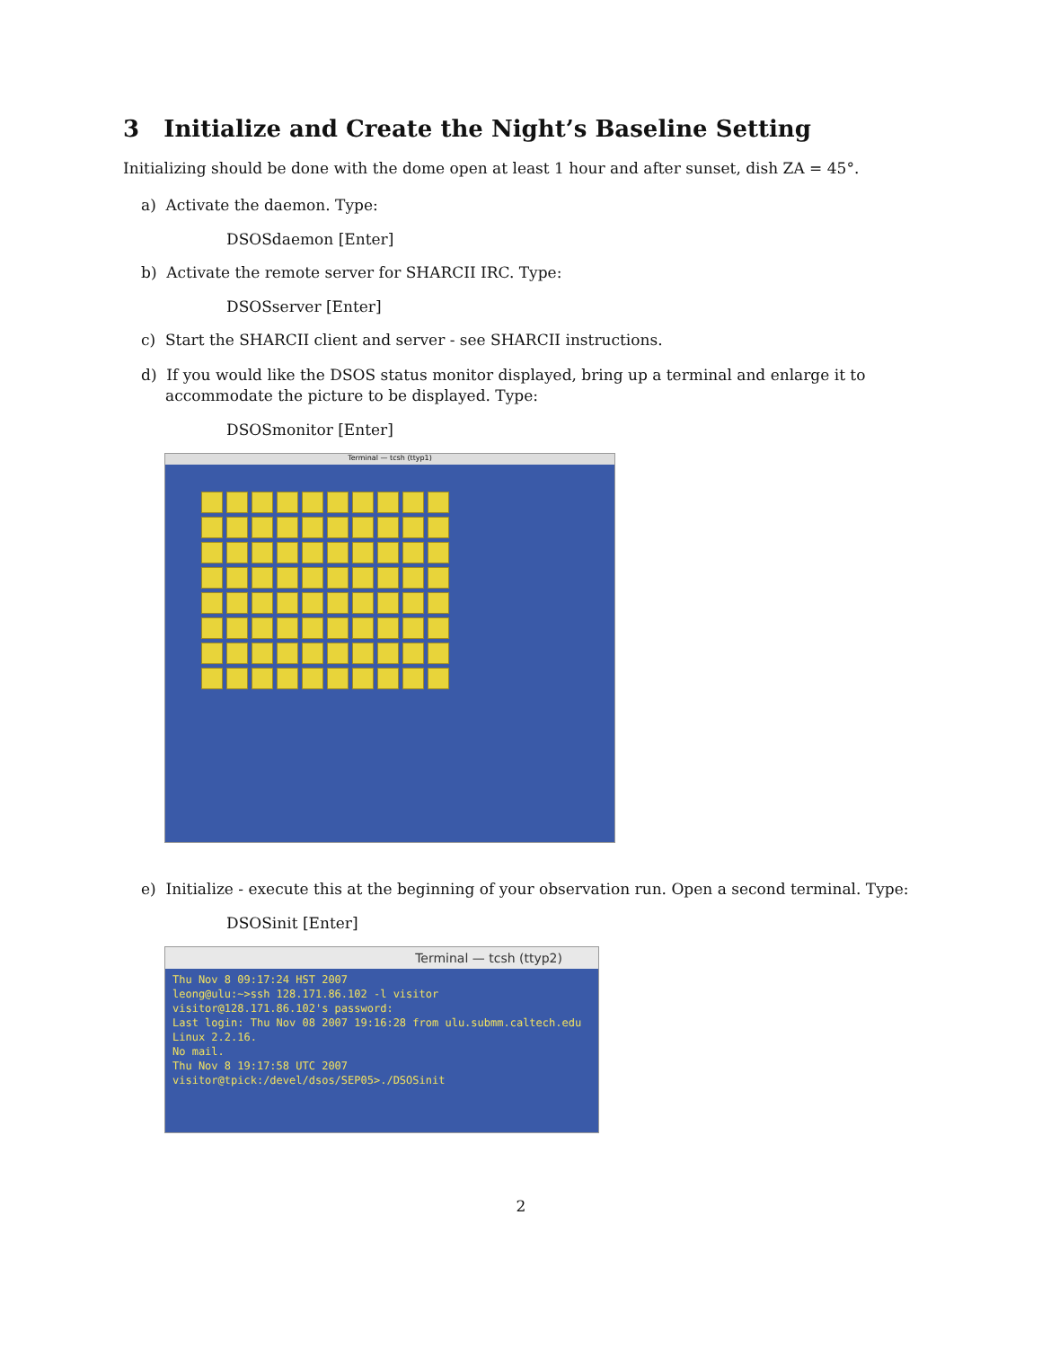3 Initialize and Create the Night’s Baseline Setting
Initializing should be done with the dome open at least 1 hour and after sunset, dish ZA = 45°.
a) Activate the daemon. Type:
DSOSdaemon [Enter]
b) Activate the remote server for SHARCII IRC. Type:
DSOSserver [Enter]
c) Start the SHARCII client and server - see SHARCII instructions.
d) If you would like the DSOS status monitor displayed, bring up a terminal and enlarge it to accommodate the picture to be displayed. Type:
DSOSmonitor [Enter]
Terminal — tcsh (ttyp1)
e) Initialize - execute this at the beginning of your observation run. Open a second terminal. Type:
DSOSinit [Enter]
Terminal — tcsh (ttyp2)
Thu Nov 8 09:17:24 HST 2007
leong@ulu:~>ssh 128.171.86.102 -l visitor
visitor@128.171.86.102's password:
Last login: Thu Nov 08 2007 19:16:28 from ulu.submm.caltech.edu
Linux 2.2.16.
No mail.
Thu Nov 8 19:17:58 UTC 2007
visitor@tpick:/devel/dsos/SEP05>./DSOSinit
2